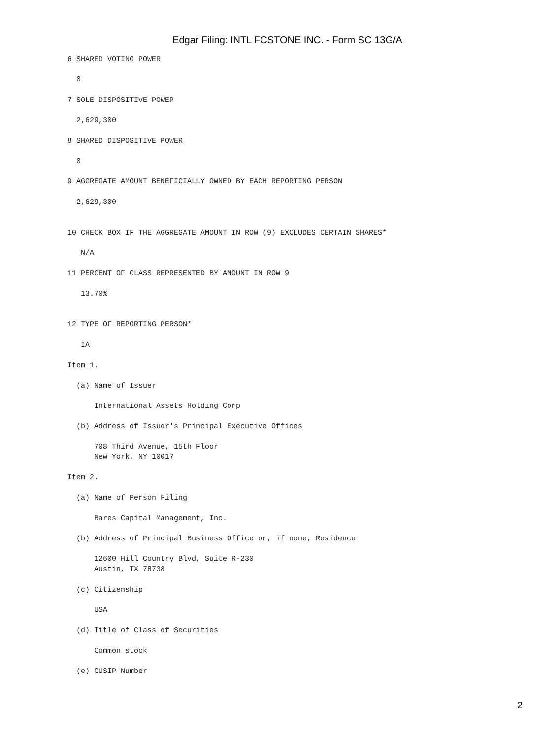Edgar Filing: INTL FCSTONE INC. - Form SC 13G/A
6 SHARED VOTING POWER

  0

7 SOLE DISPOSITIVE POWER

  2,629,300

8 SHARED DISPOSITIVE POWER

  0

9 AGGREGATE AMOUNT BENEFICIALLY OWNED BY EACH REPORTING PERSON

  2,629,300


10 CHECK BOX IF THE AGGREGATE AMOUNT IN ROW (9) EXCLUDES CERTAIN SHARES*

   N/A

11 PERCENT OF CLASS REPRESENTED BY AMOUNT IN ROW 9

   13.70%


12 TYPE OF REPORTING PERSON*

   IA

Item 1.

  (a) Name of Issuer

      International Assets Holding Corp

  (b) Address of Issuer's Principal Executive Offices

      708 Third Avenue, 15th Floor
      New York, NY 10017

Item 2.

  (a) Name of Person Filing

      Bares Capital Management, Inc.

  (b) Address of Principal Business Office or, if none, Residence

      12600 Hill Country Blvd, Suite R-230
      Austin, TX 78738

  (c) Citizenship

      USA

  (d) Title of Class of Securities

      Common stock

  (e) CUSIP Number
2